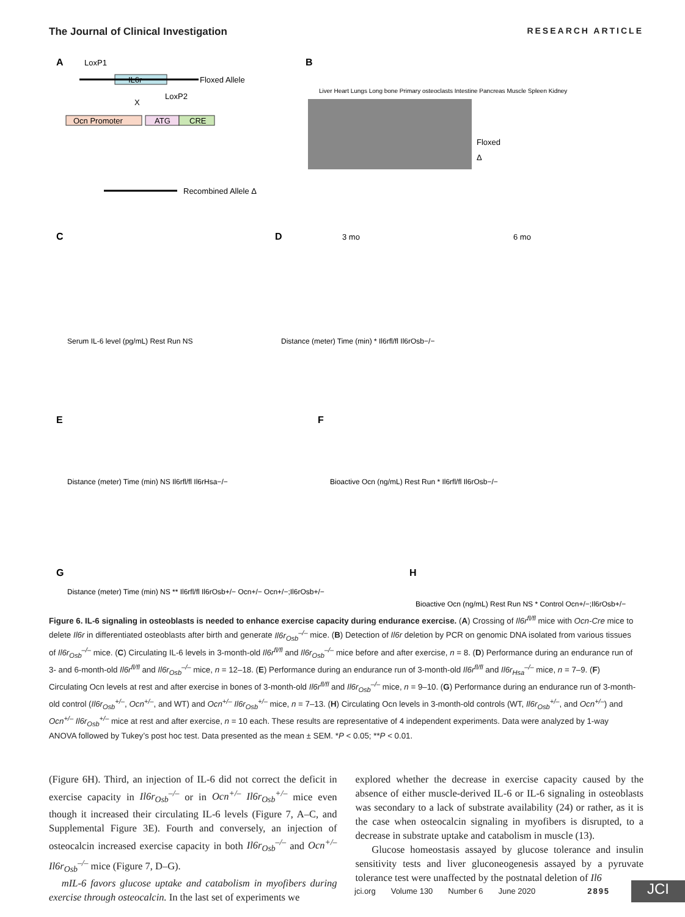The Journal of Clinical Investigation RESEARCH ARTICLE
A
LoxP1
IL6r
Floxed Allele
LoxP2
X
Ocn Promoter
ATG
CRE
Recombined Allele Δ
B
Liver Heart Lungs Long bone Primary osteoclasts Intestine Pancreas Muscle Spleen Kidney
Floxed
Δ
C
Serum IL-6 level (pg/mL) Rest Run NS
D
3 mo
6 mo
Distance (meter) Time (min) * Il6rfl/fl Il6rOsb−/−
E
Distance (meter) Time (min) NS Il6rfl/fl Il6rHsa−/−
F
Bioactive Ocn (ng/mL) Rest Run * Il6rfl/fl Il6rOsb−/−
G
Distance (meter) Time (min) NS ** Il6rfl/fl Il6rOsb+/− Ocn+/− Ocn+/−;Il6rOsb+/−
H
Bioactive Ocn (ng/mL) Rest Run NS * Control Ocn+/−;Il6rOsb+/−
Figure 6. IL-6 signaling in osteoblasts is needed to enhance exercise capacity during endurance exercise. (A) Crossing of Il6r<sup>fl/fl</sup> mice with Ocn-Cre mice to delete Il6r in differentiated osteoblasts after birth and generate Il6r<sub>Osb</sub><sup>–/–</sup> mice. (B) Detection of Il6r deletion by PCR on genomic DNA isolated from various tissues of Il6r<sub>Osb</sub><sup>–/–</sup> mice. (C) Circulating IL-6 levels in 3-month-old Il6r<sup>fl/fl</sup> and Il6r<sub>Osb</sub><sup>–/–</sup> mice before and after exercise, n = 8. (D) Performance during an endurance run of 3- and 6-month-old Il6r<sup>fl/fl</sup> and Il6r<sub>Osb</sub><sup>–/–</sup> mice, n = 12–18. (E) Performance during an endurance run of 3-month-old Il6r<sup>fl/fl</sup> and Il6r<sub>Hsa</sub><sup>–/–</sup> mice, n = 7–9. (F) Circulating Ocn levels at rest and after exercise in bones of 3-month-old Il6r<sup>fl/fl</sup> and Il6r<sub>Osb</sub><sup>–/–</sup> mice, n = 9–10. (G) Performance during an endurance run of 3-month-old control (Il6r<sub>Osb</sub><sup>+/–</sup>, Ocn<sup>+/–</sup>, and WT) and Ocn<sup>+/–</sup> Il6r<sub>Osb</sub><sup>+/–</sup> mice, n = 7–13. (H) Circulating Ocn levels in 3-month-old controls (WT, Il6r<sub>Osb</sub><sup>+/–</sup>, and Ocn<sup>+/–</sup>) and Ocn<sup>+/–</sup> Il6r<sub>Osb</sub><sup>+/–</sup> mice at rest and after exercise, n = 10 each. These results are representative of 4 independent experiments. Data were analyzed by 1-way ANOVA followed by Tukey’s post hoc test. Data presented as the mean ± SEM. *P < 0.05; **P < 0.01.
(Figure 6H). Third, an injection of IL-6 did not correct the deficit in exercise capacity in Il6r<sub>Osb</sub><sup>–/–</sup> or in Ocn<sup>+/–</sup> Il6r<sub>Osb</sub><sup>+/–</sup> mice even though it increased their circulating IL-6 levels (Figure 7, A–C, and Supplemental Figure 3E). Fourth and conversely, an injection of osteocalcin increased exercise capacity in both Il6r<sub>Osb</sub><sup>–/–</sup> and Ocn<sup>+/–</sup> Il6r<sub>Osb</sub><sup>–/–</sup> mice (Figure 7, D–G).
mIL-6 favors glucose uptake and catabolism in myofibers during exercise through osteocalcin. In the last set of experiments we
explored whether the decrease in exercise capacity caused by the absence of either muscle-derived IL-6 or IL-6 signaling in osteoblasts was secondary to a lack of substrate availability (24) or rather, as it is the case when osteocalcin signaling in myofibers is disrupted, to a decrease in substrate uptake and catabolism in muscle (13).
Glucose homeostasis assayed by glucose tolerance and insulin sensitivity tests and liver gluconeogenesis assayed by a pyruvate tolerance test were unaffected by the postnatal deletion of Il6
jci.org Volume 130 Number 6 June 2020 2895
JCI